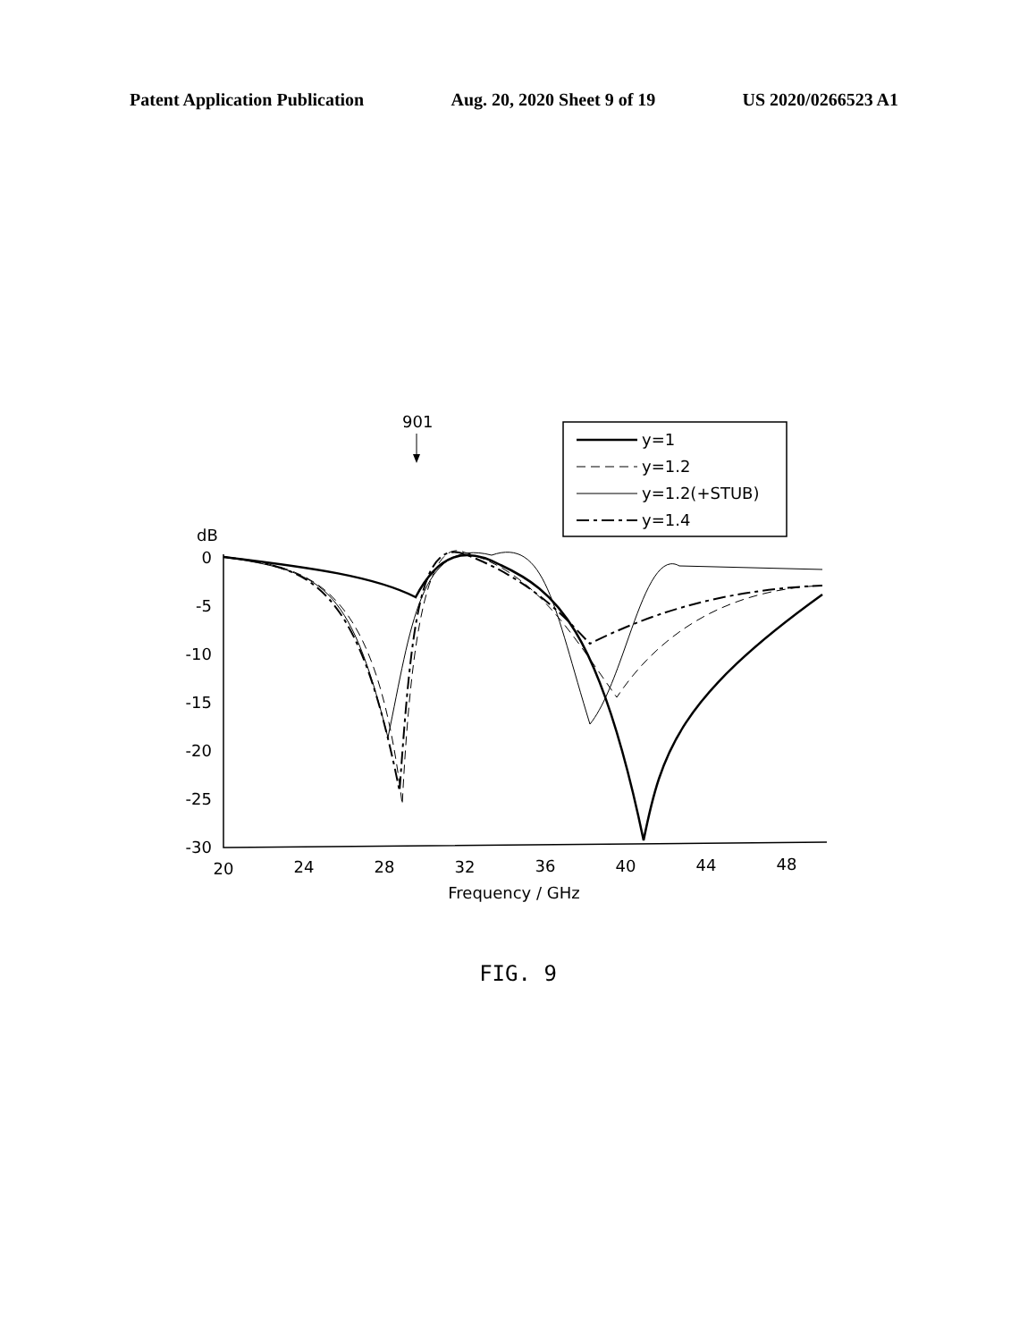Patent Application Publication Aug. 20, 2020 Sheet 9 of 19 US 2020/0266523 A1
901
y=1
y=1.2
y=1.2(+STUB)
y=1.4
dB
0
-5
-10
-15
-20
-25
-30
20
24
28
32
36
40
44
48
Frequency / GHz
FIG. 9